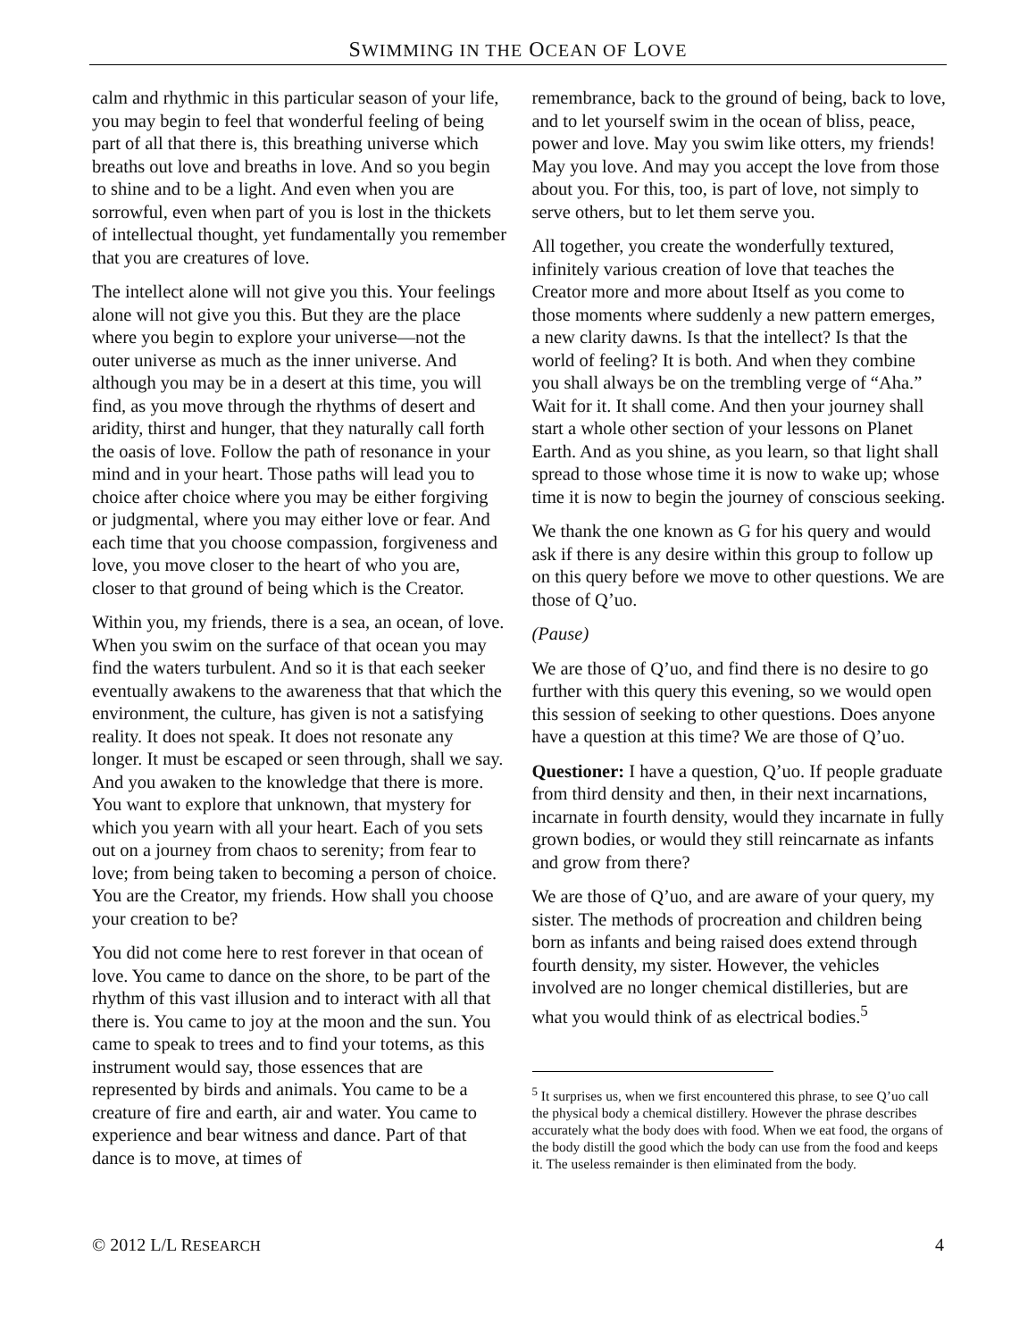SWIMMING IN THE OCEAN OF LOVE
calm and rhythmic in this particular season of your life, you may begin to feel that wonderful feeling of being part of all that there is, this breathing universe which breaths out love and breaths in love. And so you begin to shine and to be a light. And even when you are sorrowful, even when part of you is lost in the thickets of intellectual thought, yet fundamentally you remember that you are creatures of love.
The intellect alone will not give you this. Your feelings alone will not give you this. But they are the place where you begin to explore your universe—not the outer universe as much as the inner universe. And although you may be in a desert at this time, you will find, as you move through the rhythms of desert and aridity, thirst and hunger, that they naturally call forth the oasis of love. Follow the path of resonance in your mind and in your heart. Those paths will lead you to choice after choice where you may be either forgiving or judgmental, where you may either love or fear. And each time that you choose compassion, forgiveness and love, you move closer to the heart of who you are, closer to that ground of being which is the Creator.
Within you, my friends, there is a sea, an ocean, of love. When you swim on the surface of that ocean you may find the waters turbulent. And so it is that each seeker eventually awakens to the awareness that that which the environment, the culture, has given is not a satisfying reality. It does not speak. It does not resonate any longer. It must be escaped or seen through, shall we say. And you awaken to the knowledge that there is more. You want to explore that unknown, that mystery for which you yearn with all your heart. Each of you sets out on a journey from chaos to serenity; from fear to love; from being taken to becoming a person of choice. You are the Creator, my friends. How shall you choose your creation to be?
You did not come here to rest forever in that ocean of love. You came to dance on the shore, to be part of the rhythm of this vast illusion and to interact with all that there is. You came to joy at the moon and the sun. You came to speak to trees and to find your totems, as this instrument would say, those essences that are represented by birds and animals. You came to be a creature of fire and earth, air and water. You came to experience and bear witness and dance. Part of that dance is to move, at times of
remembrance, back to the ground of being, back to love, and to let yourself swim in the ocean of bliss, peace, power and love. May you swim like otters, my friends! May you love. And may you accept the love from those about you. For this, too, is part of love, not simply to serve others, but to let them serve you.
All together, you create the wonderfully textured, infinitely various creation of love that teaches the Creator more and more about Itself as you come to those moments where suddenly a new pattern emerges, a new clarity dawns. Is that the intellect? Is that the world of feeling? It is both. And when they combine you shall always be on the trembling verge of “Aha.” Wait for it. It shall come. And then your journey shall start a whole other section of your lessons on Planet Earth. And as you shine, as you learn, so that light shall spread to those whose time it is now to wake up; whose time it is now to begin the journey of conscious seeking.
We thank the one known as G for his query and would ask if there is any desire within this group to follow up on this query before we move to other questions. We are those of Q’uo.
(Pause)
We are those of Q’uo, and find there is no desire to go further with this query this evening, so we would open this session of seeking to other questions. Does anyone have a question at this time? We are those of Q’uo.
Questioner: I have a question, Q’uo. If people graduate from third density and then, in their next incarnations, incarnate in fourth density, would they incarnate in fully grown bodies, or would they still reincarnate as infants and grow from there?
We are those of Q’uo, and are aware of your query, my sister. The methods of procreation and children being born as infants and being raised does extend through fourth density, my sister. However, the vehicles involved are no longer chemical distilleries, but are what you would think of as electrical bodies.<sup>5</sup>
<sup>5</sup> It surprises us, when we first encountered this phrase, to see Q’uo call the physical body a chemical distillery. However the phrase describes accurately what the body does with food. When we eat food, the organs of the body distill the good which the body can use from the food and keeps it. The useless remainder is then eliminated from the body.
© 2012 L/L RESEARCH 4